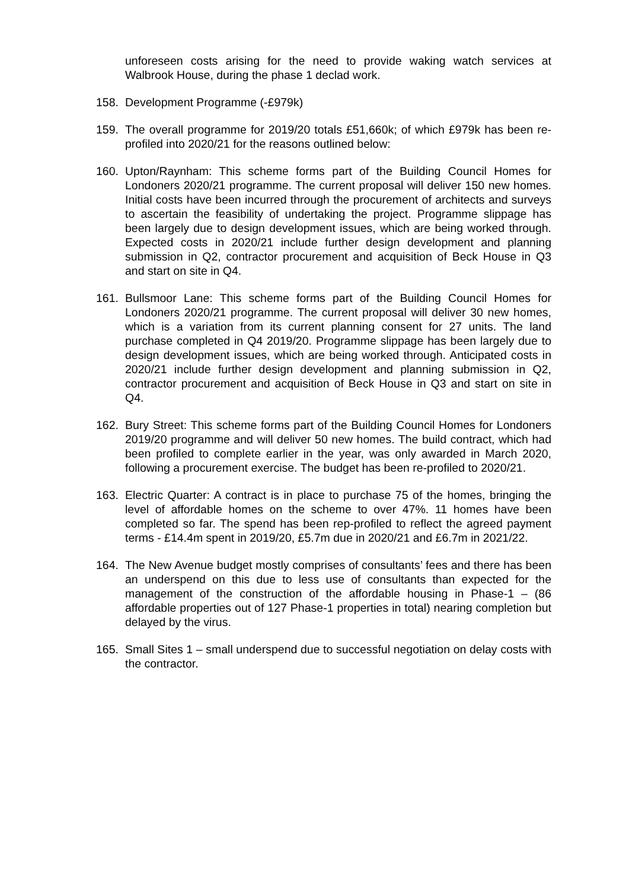unforeseen costs arising for the need to provide waking watch services at Walbrook House, during the phase 1 declad work.
158. Development Programme (-£979k)
159. The overall programme for 2019/20 totals £51,660k; of which £979k has been re-profiled into 2020/21 for the reasons outlined below:
160. Upton/Raynham: This scheme forms part of the Building Council Homes for Londoners 2020/21 programme. The current proposal will deliver 150 new homes. Initial costs have been incurred through the procurement of architects and surveys to ascertain the feasibility of undertaking the project. Programme slippage has been largely due to design development issues, which are being worked through. Expected costs in 2020/21 include further design development and planning submission in Q2, contractor procurement and acquisition of Beck House in Q3 and start on site in Q4.
161. Bullsmoor Lane: This scheme forms part of the Building Council Homes for Londoners 2020/21 programme. The current proposal will deliver 30 new homes, which is a variation from its current planning consent for 27 units. The land purchase completed in Q4 2019/20. Programme slippage has been largely due to design development issues, which are being worked through. Anticipated costs in 2020/21 include further design development and planning submission in Q2, contractor procurement and acquisition of Beck House in Q3 and start on site in Q4.
162. Bury Street: This scheme forms part of the Building Council Homes for Londoners 2019/20 programme and will deliver 50 new homes. The build contract, which had been profiled to complete earlier in the year, was only awarded in March 2020, following a procurement exercise. The budget has been re-profiled to 2020/21.
163. Electric Quarter: A contract is in place to purchase 75 of the homes, bringing the level of affordable homes on the scheme to over 47%. 11 homes have been completed so far. The spend has been rep-profiled to reflect the agreed payment terms - £14.4m spent in 2019/20, £5.7m due in 2020/21 and £6.7m in 2021/22.
164. The New Avenue budget mostly comprises of consultants’ fees and there has been an underspend on this due to less use of consultants than expected for the management of the construction of the affordable housing in Phase-1 – (86 affordable properties out of 127 Phase-1 properties in total) nearing completion but delayed by the virus.
165. Small Sites 1 – small underspend due to successful negotiation on delay costs with the contractor.